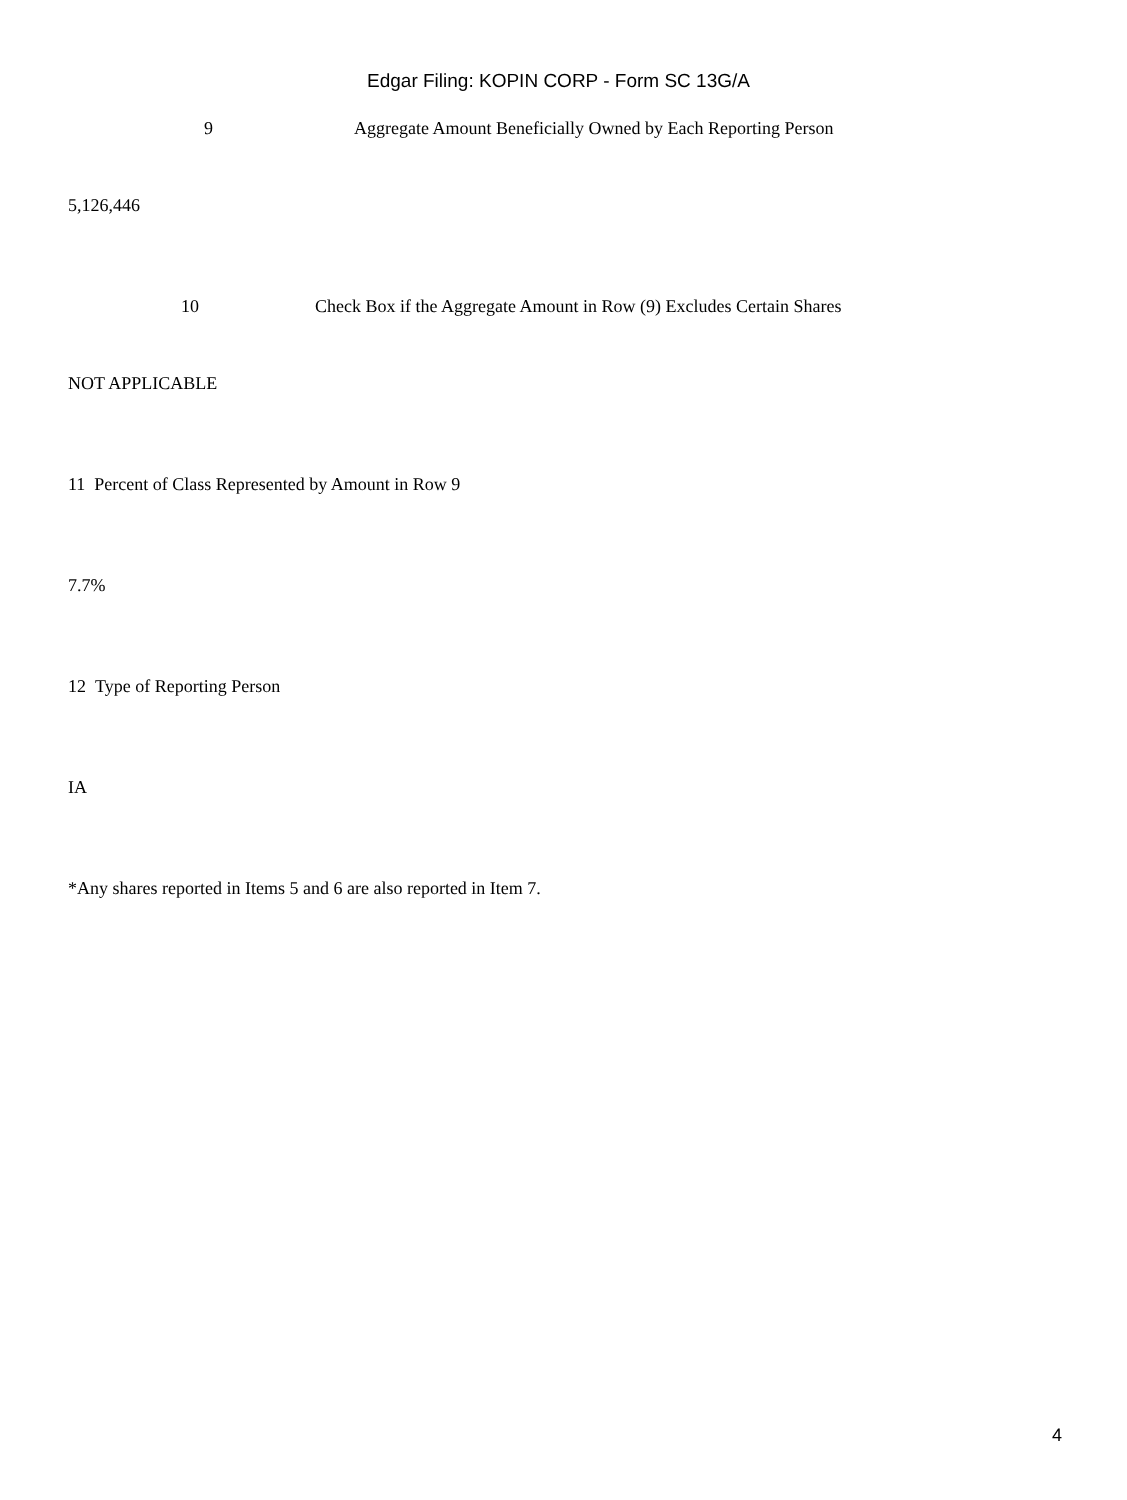Edgar Filing: KOPIN CORP - Form SC 13G/A
9 Aggregate Amount Beneficially Owned by Each Reporting Person
5,126,446
10 Check Box if the Aggregate Amount in Row (9) Excludes Certain Shares
NOT APPLICABLE
11 Percent of Class Represented by Amount in Row 9
7.7%
12 Type of Reporting Person
IA
*Any shares reported in Items 5 and 6 are also reported in Item 7.
4